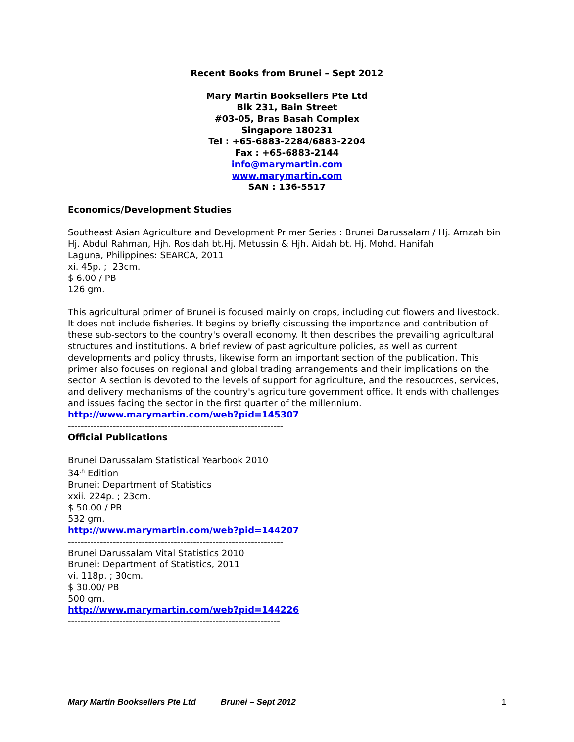Recent Books from Brunei – Sept 2012
Mary Martin Booksellers Pte Ltd
Blk 231, Bain Street
#03-05, Bras Basah Complex
Singapore 180231
Tel : +65-6883-2284/6883-2204
Fax : +65-6883-2144
info@marymartin.com
www.marymartin.com
SAN : 136-5517
Economics/Development Studies
Southeast Asian Agriculture and Development Primer Series : Brunei Darussalam / Hj. Amzah bin Hj. Abdul Rahman, Hjh. Rosidah bt.Hj. Metussin & Hjh. Aidah bt. Hj. Mohd. Hanifah
Laguna, Philippines: SEARCA, 2011
xi. 45p. ; 23cm.
$ 6.00 / PB
126 gm.
This agricultural primer of Brunei is focused mainly on crops, including cut flowers and livestock. It does not include fisheries. It begins by briefly discussing the importance and contribution of these sub-sectors to the country's overall economy. It then describes the prevailing agricultural structures and institutions. A brief review of past agriculture policies, as well as current developments and policy thrusts, likewise form an important section of the publication. This primer also focuses on regional and global trading arrangements and their implications on the sector. A section is devoted to the levels of support for agriculture, and the resoucrces, services, and delivery mechanisms of the country's agriculture government office. It ends with challenges and issues facing the sector in the first quarter of the millennium.
http://www.marymartin.com/web?pid=145307
-------------------------------------------------------------------
Official Publications
Brunei Darussalam Statistical Yearbook 2010
34<sup>th</sup> Edition
Brunei: Department of Statistics
xxii. 224p. ; 23cm.
$ 50.00 / PB
532 gm.
http://www.marymartin.com/web?pid=144207
-------------------------------------------------------------------
Brunei Darussalam Vital Statistics 2010
Brunei: Department of Statistics, 2011
vi. 118p. ; 30cm.
$ 30.00/ PB
500 gm.
http://www.marymartin.com/web?pid=144226
------------------------------------------------------------------
Mary Martin Booksellers Pte Ltd Brunei – Sept 2012 1